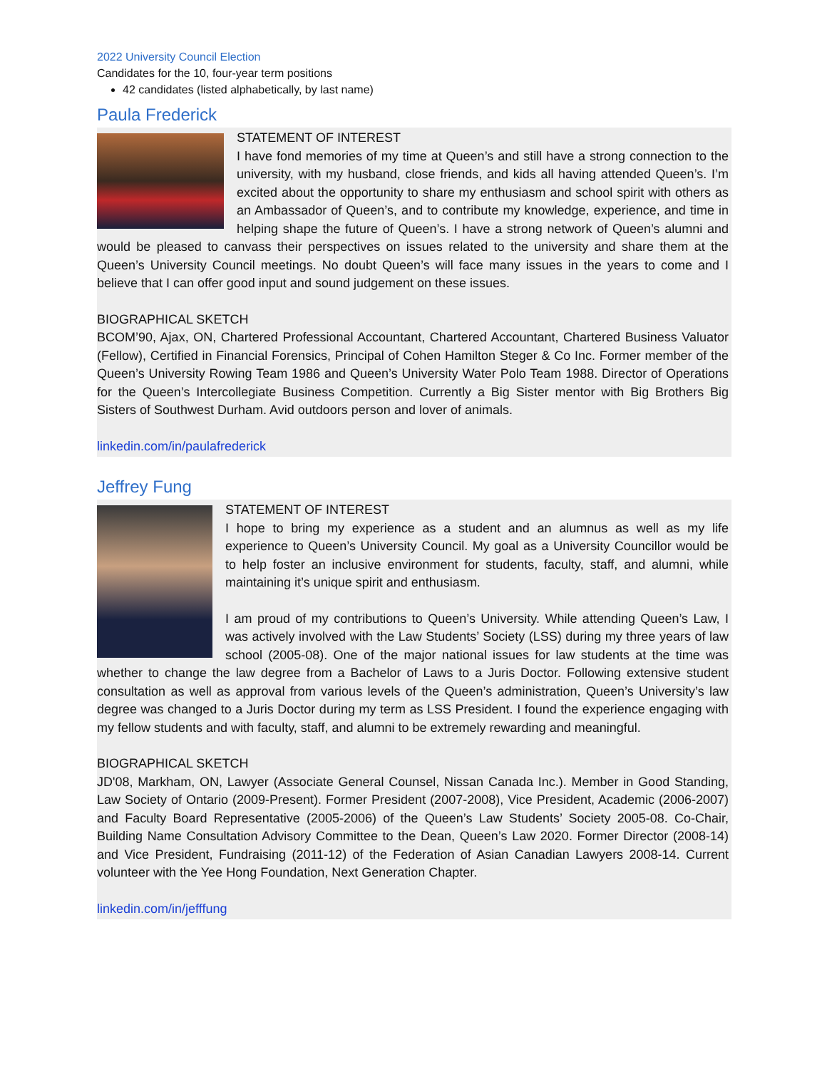2022 University Council Election
Candidates for the 10, four-year term positions
42 candidates (listed alphabetically, by last name)
Paula Frederick
STATEMENT OF INTEREST
I have fond memories of my time at Queen’s and still have a strong connection to the university, with my husband, close friends, and kids all having attended Queen’s. I’m excited about the opportunity to share my enthusiasm and school spirit with others as an Ambassador of Queen’s, and to contribute my knowledge, experience, and time in helping shape the future of Queen’s. I have a strong network of Queen’s alumni and would be pleased to canvass their perspectives on issues related to the university and share them at the Queen’s University Council meetings. No doubt Queen’s will face many issues in the years to come and I believe that I can offer good input and sound judgement on these issues.
BIOGRAPHICAL SKETCH
BCOM’90, Ajax, ON, Chartered Professional Accountant, Chartered Accountant, Chartered Business Valuator (Fellow), Certified in Financial Forensics, Principal of Cohen Hamilton Steger & Co Inc. Former member of the Queen’s University Rowing Team 1986 and Queen’s University Water Polo Team 1988. Director of Operations for the Queen’s Intercollegiate Business Competition. Currently a Big Sister mentor with Big Brothers Big Sisters of Southwest Durham. Avid outdoors person and lover of animals.
linkedin.com/in/paulafrederick
Jeffrey Fung
STATEMENT OF INTEREST
I hope to bring my experience as a student and an alumnus as well as my life experience to Queen’s University Council. My goal as a University Councillor would be to help foster an inclusive environment for students, faculty, staff, and alumni, while maintaining it’s unique spirit and enthusiasm.
I am proud of my contributions to Queen’s University. While attending Queen’s Law, I was actively involved with the Law Students’ Society (LSS) during my three years of law school (2005-08). One of the major national issues for law students at the time was whether to change the law degree from a Bachelor of Laws to a Juris Doctor. Following extensive student consultation as well as approval from various levels of the Queen’s administration, Queen’s University’s law degree was changed to a Juris Doctor during my term as LSS President. I found the experience engaging with my fellow students and with faculty, staff, and alumni to be extremely rewarding and meaningful.
BIOGRAPHICAL SKETCH
JD'08, Markham, ON, Lawyer (Associate General Counsel, Nissan Canada Inc.). Member in Good Standing, Law Society of Ontario (2009-Present). Former President (2007-2008), Vice President, Academic (2006-2007) and Faculty Board Representative (2005-2006) of the Queen’s Law Students’ Society 2005-08. Co-Chair, Building Name Consultation Advisory Committee to the Dean, Queen’s Law 2020. Former Director (2008-14) and Vice President, Fundraising (2011-12) of the Federation of Asian Canadian Lawyers 2008-14. Current volunteer with the Yee Hong Foundation, Next Generation Chapter.
linkedin.com/in/jefffung